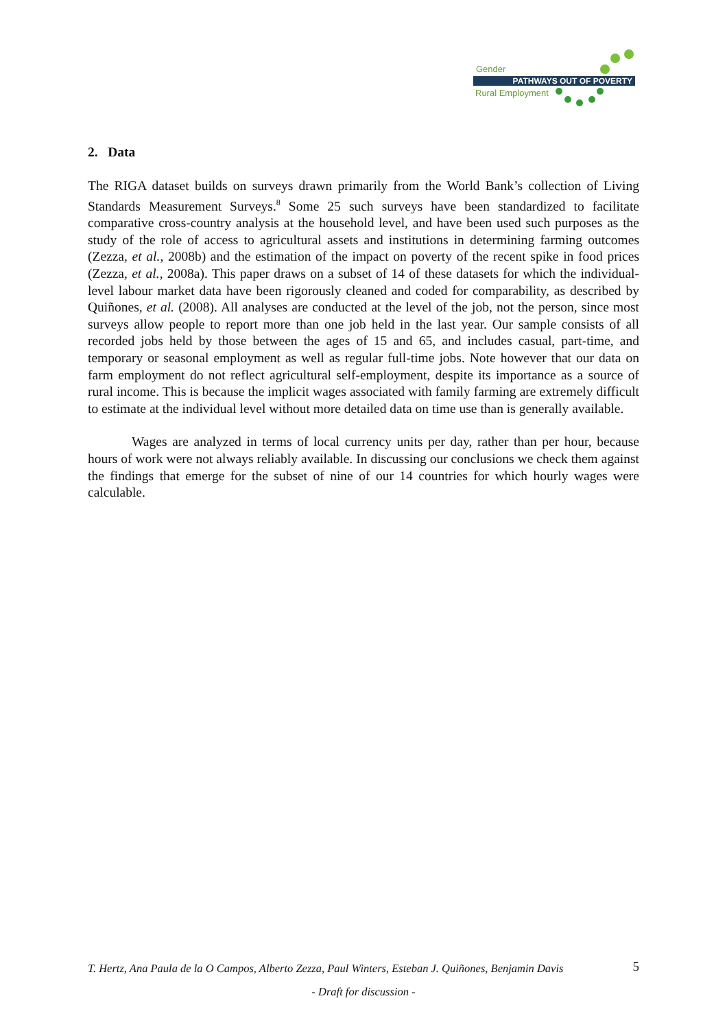Gender
PATHWAYS OUT OF POVERTY
Rural Employment
2. Data
The RIGA dataset builds on surveys drawn primarily from the World Bank’s collection of Living Standards Measurement Surveys.<sup>8</sup> Some 25 such surveys have been standardized to facilitate comparative cross-country analysis at the household level, and have been used such purposes as the study of the role of access to agricultural assets and institutions in determining farming outcomes (Zezza, et al., 2008b) and the estimation of the impact on poverty of the recent spike in food prices (Zezza, et al., 2008a). This paper draws on a subset of 14 of these datasets for which the individual-level labour market data have been rigorously cleaned and coded for comparability, as described by Quiñones, et al. (2008). All analyses are conducted at the level of the job, not the person, since most surveys allow people to report more than one job held in the last year. Our sample consists of all recorded jobs held by those between the ages of 15 and 65, and includes casual, part-time, and temporary or seasonal employment as well as regular full-time jobs. Note however that our data on farm employment do not reflect agricultural self-employment, despite its importance as a source of rural income. This is because the implicit wages associated with family farming are extremely difficult to estimate at the individual level without more detailed data on time use than is generally available.
Wages are analyzed in terms of local currency units per day, rather than per hour, because hours of work were not always reliably available. In discussing our conclusions we check them against the findings that emerge for the subset of nine of our 14 countries for which hourly wages were calculable.
T. Hertz, Ana Paula de la O Campos, Alberto Zezza, Paul Winters, Esteban J. Quiñones, Benjamin Davis 5
- Draft for discussion -